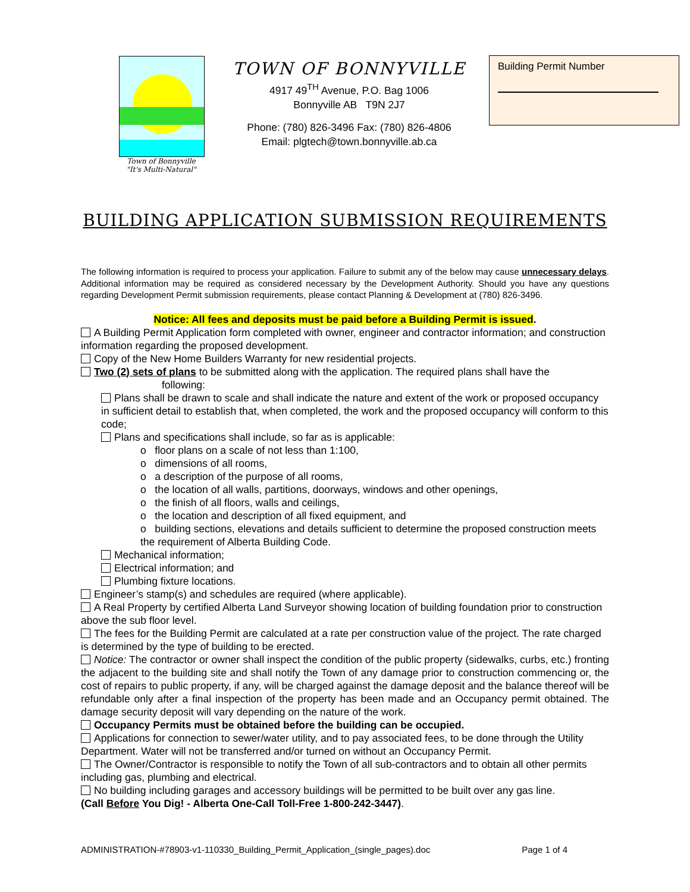Town of Bonnyville
"It's Multi-Natural"
TOWN OF BONNYVILLE
4917 49<sup>TH</sup> Avenue, P.O. Bag 1006
Bonnyville AB T9N 2J7
Phone: (780) 826-3496 Fax: (780) 826-4806
Email: plgtech@town.bonnyville.ab.ca
Building Permit Number
BUILDING APPLICATION SUBMISSION REQUIREMENTS
The following information is required to process your application. Failure to submit any of the below may cause unnecessary delays. Additional information may be required as considered necessary by the Development Authority. Should you have any questions regarding Development Permit submission requirements, please contact Planning & Development at (780) 826-3496.
Notice: All fees and deposits must be paid before a Building Permit is issued.
A Building Permit Application form completed with owner, engineer and contractor information; and construction information regarding the proposed development.
Copy of the New Home Builders Warranty for new residential projects.
Two (2) sets of plans to be submitted along with the application. The required plans shall have the
following:
Plans shall be drawn to scale and shall indicate the nature and extent of the work or proposed occupancy in sufficient detail to establish that, when completed, the work and the proposed occupancy will conform to this code;
Plans and specifications shall include, so far as is applicable:
o floor plans on a scale of not less than 1:100,
o dimensions of all rooms,
o a description of the purpose of all rooms,
o the location of all walls, partitions, doorways, windows and other openings,
o the finish of all floors, walls and ceilings,
o the location and description of all fixed equipment, and
o building sections, elevations and details sufficient to determine the proposed construction meets the requirement of Alberta Building Code.
Mechanical information;
Electrical information; and
Plumbing fixture locations.
Engineer’s stamp(s) and schedules are required (where applicable).
A Real Property by certified Alberta Land Surveyor showing location of building foundation prior to construction above the sub floor level.
The fees for the Building Permit are calculated at a rate per construction value of the project. The rate charged is determined by the type of building to be erected.
Notice: The contractor or owner shall inspect the condition of the public property (sidewalks, curbs, etc.) fronting the adjacent to the building site and shall notify the Town of any damage prior to construction commencing or, the cost of repairs to public property, if any, will be charged against the damage deposit and the balance thereof will be refundable only after a final inspection of the property has been made and an Occupancy permit obtained. The damage security deposit will vary depending on the nature of the work.
Occupancy Permits must be obtained before the building can be occupied.
Applications for connection to sewer/water utility, and to pay associated fees, to be done through the Utility Department. Water will not be transferred and/or turned on without an Occupancy Permit.
The Owner/Contractor is responsible to notify the Town of all sub-contractors and to obtain all other permits including gas, plumbing and electrical.
No building including garages and accessory buildings will be permitted to be built over any gas line.
(Call Before You Dig! - Alberta One-Call Toll-Free 1-800-242-3447).
ADMINISTRATION-#78903-v1-110330_Building_Permit_Application_(single_pages).doc Page 1 of 4